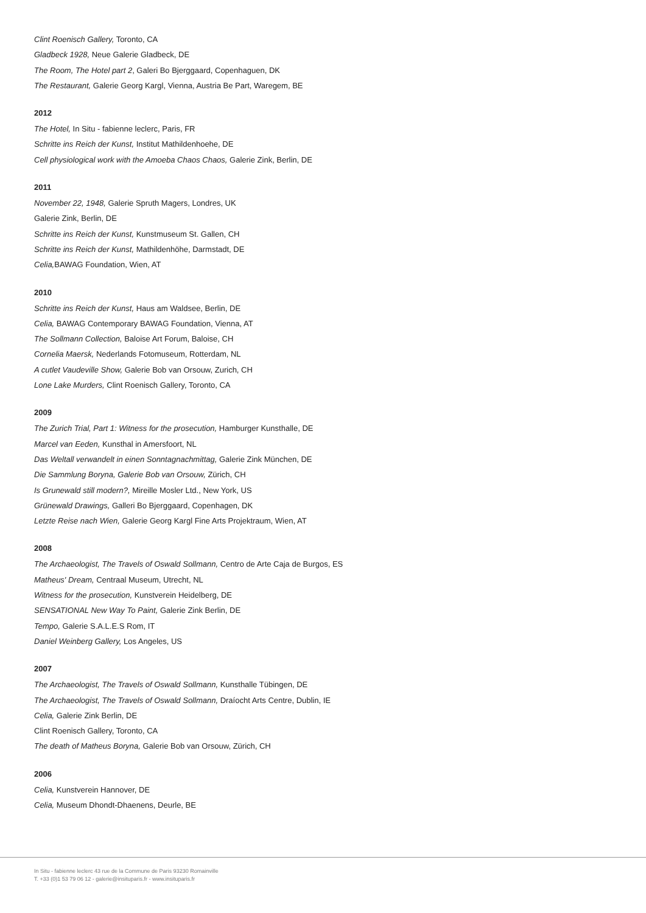Clint Roenisch Gallery, Toronto, CA
Gladbeck 1928, Neue Galerie Gladbeck, DE
The Room, The Hotel part 2, Galeri Bo Bjerggaard, Copenhaguen, DK
The Restaurant, Galerie Georg Kargl, Vienna, Austria Be Part, Waregem, BE
2012
The Hotel, In Situ - fabienne leclerc, Paris, FR
Schritte ins Reich der Kunst, Institut Mathildenhoehe, DE
Cell physiological work with the Amoeba Chaos Chaos, Galerie Zink, Berlin, DE
2011
November 22, 1948, Galerie Spruth Magers, Londres, UK
Galerie Zink, Berlin, DE
Schritte ins Reich der Kunst, Kunstmuseum St. Gallen, CH
Schritte ins Reich der Kunst, Mathildenhöhe, Darmstadt, DE
Celia, BAWAG Foundation, Wien, AT
2010
Schritte ins Reich der Kunst, Haus am Waldsee, Berlin, DE
Celia, BAWAG Contemporary BAWAG Foundation, Vienna, AT
The Sollmann Collection, Baloise Art Forum, Baloise, CH
Cornelia Maersk, Nederlands Fotomuseum, Rotterdam, NL
A cutlet Vaudeville Show, Galerie Bob van Orsouw, Zurich, CH
Lone Lake Murders, Clint Roenisch Gallery, Toronto, CA
2009
The Zurich Trial, Part 1: Witness for the prosecution, Hamburger Kunsthalle, DE
Marcel van Eeden, Kunsthal in Amersfoort, NL
Das Weltall verwandelt in einen Sonntagnachmittag, Galerie Zink München, DE
Die Sammlung Boryna, Galerie Bob van Orsouw, Zürich, CH
Is Grunewald still modern?, Mireille Mosler Ltd., New York, US
Grünewald Drawings, Galleri Bo Bjerggaard, Copenhagen, DK
Letzte Reise nach Wien, Galerie Georg Kargl Fine Arts Projektraum, Wien, AT
2008
The Archaeologist, The Travels of Oswald Sollmann, Centro de Arte Caja de Burgos, ES
Matheus' Dream, Centraal Museum, Utrecht, NL
Witness for the prosecution, Kunstverein Heidelberg, DE
SENSATIONAL New Way To Paint, Galerie Zink Berlin, DE
Tempo, Galerie S.A.L.E.S Rom, IT
Daniel Weinberg Gallery, Los Angeles, US
2007
The Archaeologist, The Travels of Oswald Sollmann, Kunsthalle Tübingen, DE
The Archaeologist, The Travels of Oswald Sollmann, Draíocht Arts Centre, Dublin, IE
Celia, Galerie Zink Berlin, DE
Clint Roenisch Gallery, Toronto, CA
The death of Matheus Boryna, Galerie Bob van Orsouw, Zürich, CH
2006
Celia, Kunstverein Hannover, DE
Celia, Museum Dhondt-Dhaenens, Deurle, BE
In Situ - fabienne leclerc 43 rue de la Commune de Paris 93230 Romainville
T. +33 (0)1 53 79 06 12 - galerie@insituparis.fr - www.insituparis.fr